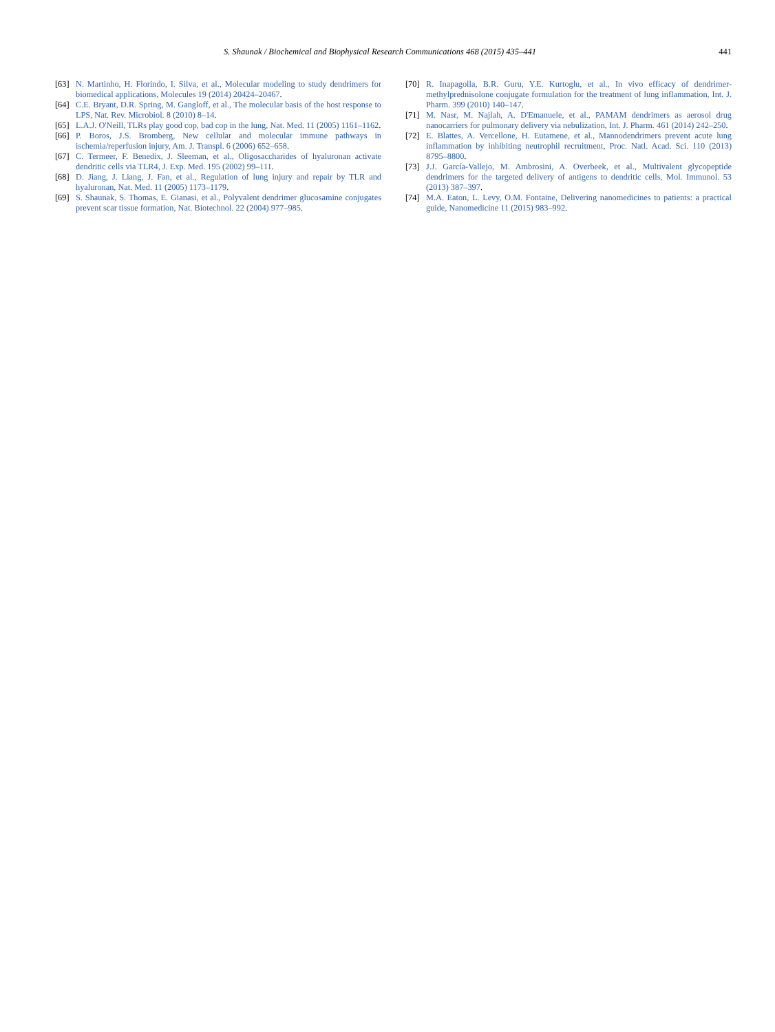S. Shaunak / Biochemical and Biophysical Research Communications 468 (2015) 435–441 441
[63] N. Martinho, H. Florindo, I. Silva, et al., Molecular modeling to study dendrimers for biomedical applications, Molecules 19 (2014) 20424–20467.
[64] C.E. Bryant, D.R. Spring, M. Gangloff, et al., The molecular basis of the host response to LPS, Nat. Rev. Microbiol. 8 (2010) 8–14.
[65] L.A.J. O'Neill, TLRs play good cop, bad cop in the lung, Nat. Med. 11 (2005) 1161–1162.
[66] P. Boros, J.S. Bromberg, New cellular and molecular immune pathways in ischemia/reperfusion injury, Am. J. Transpl. 6 (2006) 652–658.
[67] C. Termeer, F. Benedix, J. Sleeman, et al., Oligosaccharides of hyaluronan activate dendritic cells via TLR4, J. Exp. Med. 195 (2002) 99–111.
[68] D. Jiang, J. Liang, J. Fan, et al., Regulation of lung injury and repair by TLR and hyaluronan, Nat. Med. 11 (2005) 1173–1179.
[69] S. Shaunak, S. Thomas, E. Gianasi, et al., Polyvalent dendrimer glucosamine conjugates prevent scar tissue formation, Nat. Biotechnol. 22 (2004) 977–985.
[70] R. Inapagolla, B.R. Guru, Y.E. Kurtoglu, et al., In vivo efficacy of dendrimer-methylprednisolone conjugate formulation for the treatment of lung inflammation, Int. J. Pharm. 399 (2010) 140–147.
[71] M. Nasr, M. Najlah, A. D'Emanuele, et al., PAMAM dendrimers as aerosol drug nanocarriers for pulmonary delivery via nebulization, Int. J. Pharm. 461 (2014) 242–250.
[72] E. Blattes, A. Vercellone, H. Eutamene, et al., Mannodendrimers prevent acute lung inflammation by inhibiting neutrophil recruitment, Proc. Natl. Acad. Sci. 110 (2013) 8795–8800.
[73] J.J. García-Vallejo, M. Ambrosini, A. Overbeek, et al., Multivalent glycopeptide dendrimers for the targeted delivery of antigens to dendritic cells, Mol. Immunol. 53 (2013) 387–397.
[74] M.A. Eaton, L. Levy, O.M. Fontaine, Delivering nanomedicines to patients: a practical guide, Nanomedicine 11 (2015) 983–992.